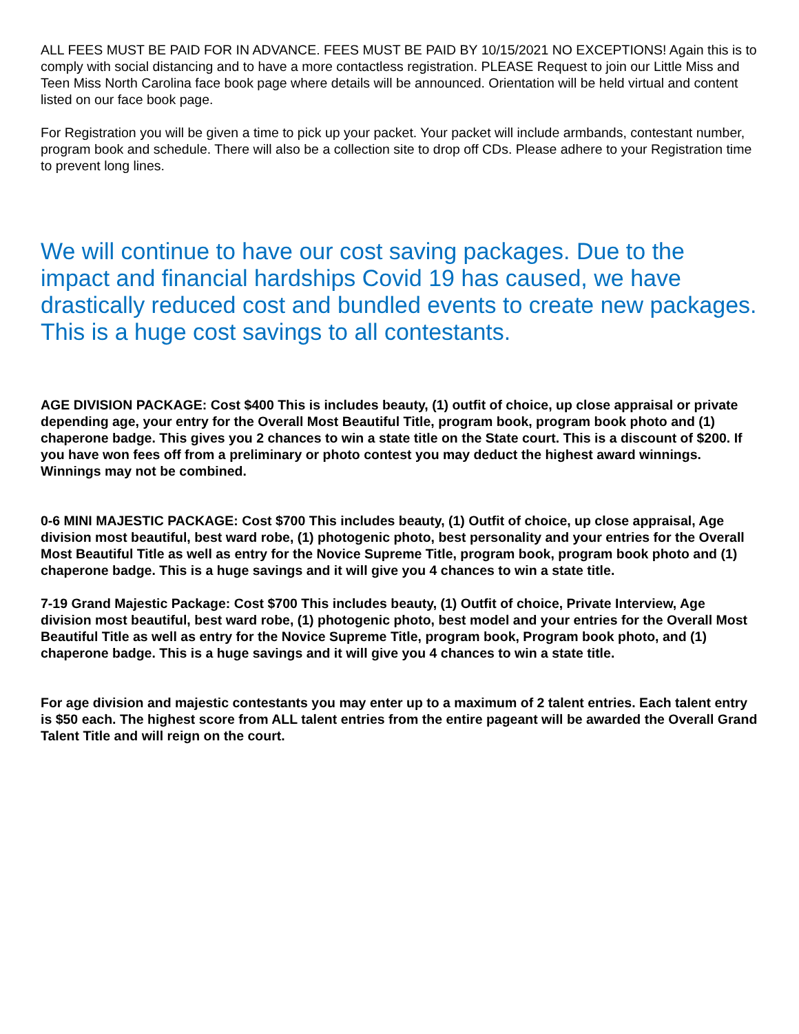ALL FEES MUST BE PAID FOR IN ADVANCE. FEES MUST BE PAID BY 10/15/2021 NO EXCEPTIONS! Again this is to comply with social distancing and to have a more contactless registration. PLEASE Request to join our Little Miss and Teen Miss North Carolina face book page where details will be announced. Orientation will be held virtual and content listed on our face book page.
For Registration you will be given a time to pick up your packet. Your packet will include armbands, contestant number, program book and schedule. There will also be a collection site to drop off CDs. Please adhere to your Registration time to prevent long lines.
We will continue to have our cost saving packages. Due to the impact and financial hardships Covid 19 has caused, we have drastically reduced cost and bundled events to create new packages. This is a huge cost savings to all contestants.
AGE DIVISION PACKAGE: Cost $400 This is includes beauty, (1) outfit of choice, up close appraisal or private depending age, your entry for the Overall Most Beautiful Title, program book, program book photo and (1) chaperone badge. This gives you 2 chances to win a state title on the State court. This is a discount of $200. If you have won fees off from a preliminary or photo contest you may deduct the highest award winnings. Winnings may not be combined.
0-6 MINI MAJESTIC PACKAGE: Cost $700 This includes beauty, (1) Outfit of choice, up close appraisal, Age division most beautiful, best ward robe, (1) photogenic photo, best personality and your entries for the Overall Most Beautiful Title as well as entry for the Novice Supreme Title, program book, program book photo and (1) chaperone badge. This is a huge savings and it will give you 4 chances to win a state title.
7-19 Grand Majestic Package: Cost $700 This includes beauty, (1) Outfit of choice, Private Interview, Age division most beautiful, best ward robe, (1) photogenic photo, best model and your entries for the Overall Most Beautiful Title as well as entry for the Novice Supreme Title, program book, Program book photo, and (1) chaperone badge. This is a huge savings and it will give you 4 chances to win a state title.
For age division and majestic contestants you may enter up to a maximum of 2 talent entries. Each talent entry is $50 each. The highest score from ALL talent entries from the entire pageant will be awarded the Overall Grand Talent Title and will reign on the court.